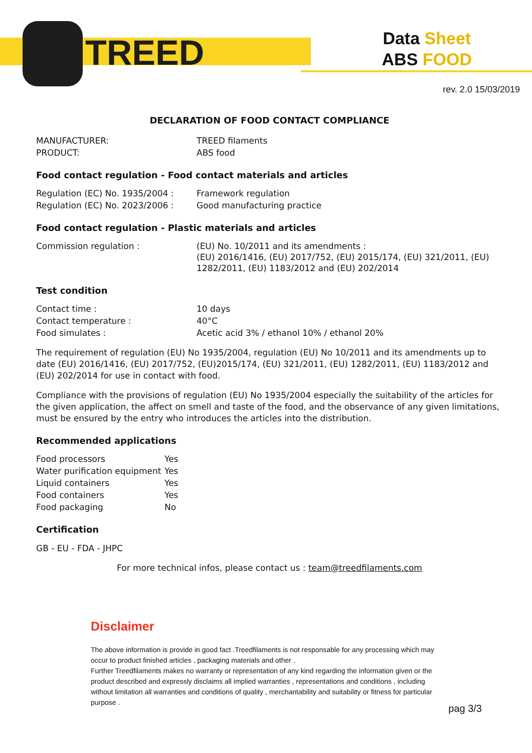TREED
Data Sheet
ABS FOOD
rev. 2.0 15/03/2019
DECLARATION OF FOOD CONTACT COMPLIANCE
| MANUFACTURER: | TREED filaments |
| PRODUCT: | ABS food |
Food contact regulation - Food contact materials and articles
| Regulation (EC) No. 1935/2004 : | Framework regulation |
| Regulation (EC) No. 2023/2006 : | Good manufacturing practice |
Food contact regulation - Plastic materials and articles
| Commission regulation : | (EU) No. 10/2011 and its amendments : (EU) 2016/1416, (EU) 2017/752, (EU) 2015/174, (EU) 321/2011, (EU) 1282/2011, (EU) 1183/2012 and (EU) 202/2014 |
Test condition
| Contact time : | 10 days |
| Contact temperature : | 40°C |
| Food simulates : | Acetic acid 3% / ethanol 10% / ethanol 20% |
The requirement of regulation (EU) No 1935/2004, regulation (EU) No 10/2011 and its amendments up to date (EU) 2016/1416, (EU) 2017/752, (EU)2015/174, (EU) 321/2011, (EU) 1282/2011, (EU) 1183/2012 and (EU) 202/2014 for use in contact with food.
Compliance with the provisions of regulation (EU) No 1935/2004 especially the suitability of the articles for the given application, the affect on smell and taste of the food, and the observance of any given limitations, must be ensured by the entry who introduces the articles into the distribution.
Recommended applications
| Food processors | Yes |
| Water purification equipment | Yes |
| Liquid containers | Yes |
| Food containers | Yes |
| Food packaging | No |
Certification
GB - EU - FDA - JHPC
For more technical infos, please contact us : team@treedfilaments.com
Disclaimer
The above information is provide in good fact .Treedfilaments is not responsable for any processing which may occur to product finished articles , packaging materials and other .
Further Treedfilaments makes no warranty or representation of any kind regarding the information given or the product described and expressly disclaims all implied warranties , representations and conditions , including without limitation all warranties and conditions of quality , merchantability and suitability or fitness for particular purpose .
pag 3/3